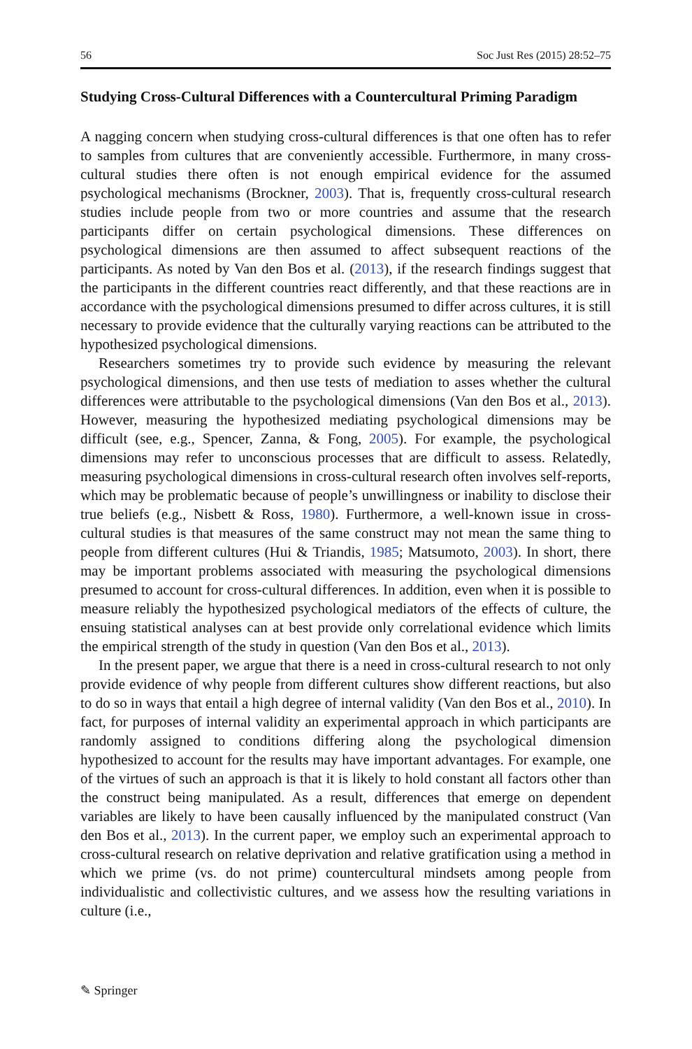56 Soc Just Res (2015) 28:52–75
Studying Cross-Cultural Differences with a Countercultural Priming Paradigm
A nagging concern when studying cross-cultural differences is that one often has to refer to samples from cultures that are conveniently accessible. Furthermore, in many cross-cultural studies there often is not enough empirical evidence for the assumed psychological mechanisms (Brockner, 2003). That is, frequently cross-cultural research studies include people from two or more countries and assume that the research participants differ on certain psychological dimensions. These differences on psychological dimensions are then assumed to affect subsequent reactions of the participants. As noted by Van den Bos et al. (2013), if the research findings suggest that the participants in the different countries react differently, and that these reactions are in accordance with the psychological dimensions presumed to differ across cultures, it is still necessary to provide evidence that the culturally varying reactions can be attributed to the hypothesized psychological dimensions.
Researchers sometimes try to provide such evidence by measuring the relevant psychological dimensions, and then use tests of mediation to asses whether the cultural differences were attributable to the psychological dimensions (Van den Bos et al., 2013). However, measuring the hypothesized mediating psychological dimensions may be difficult (see, e.g., Spencer, Zanna, & Fong, 2005). For example, the psychological dimensions may refer to unconscious processes that are difficult to assess. Relatedly, measuring psychological dimensions in cross-cultural research often involves self-reports, which may be problematic because of people’s unwillingness or inability to disclose their true beliefs (e.g., Nisbett & Ross, 1980). Furthermore, a well-known issue in cross-cultural studies is that measures of the same construct may not mean the same thing to people from different cultures (Hui & Triandis, 1985; Matsumoto, 2003). In short, there may be important problems associated with measuring the psychological dimensions presumed to account for cross-cultural differences. In addition, even when it is possible to measure reliably the hypothesized psychological mediators of the effects of culture, the ensuing statistical analyses can at best provide only correlational evidence which limits the empirical strength of the study in question (Van den Bos et al., 2013).
In the present paper, we argue that there is a need in cross-cultural research to not only provide evidence of why people from different cultures show different reactions, but also to do so in ways that entail a high degree of internal validity (Van den Bos et al., 2010). In fact, for purposes of internal validity an experimental approach in which participants are randomly assigned to conditions differing along the psychological dimension hypothesized to account for the results may have important advantages. For example, one of the virtues of such an approach is that it is likely to hold constant all factors other than the construct being manipulated. As a result, differences that emerge on dependent variables are likely to have been causally influenced by the manipulated construct (Van den Bos et al., 2013). In the current paper, we employ such an experimental approach to cross-cultural research on relative deprivation and relative gratification using a method in which we prime (vs. do not prime) countercultural mindsets among people from individualistic and collectivistic cultures, and we assess how the resulting variations in culture (i.e.,
✎ Springer